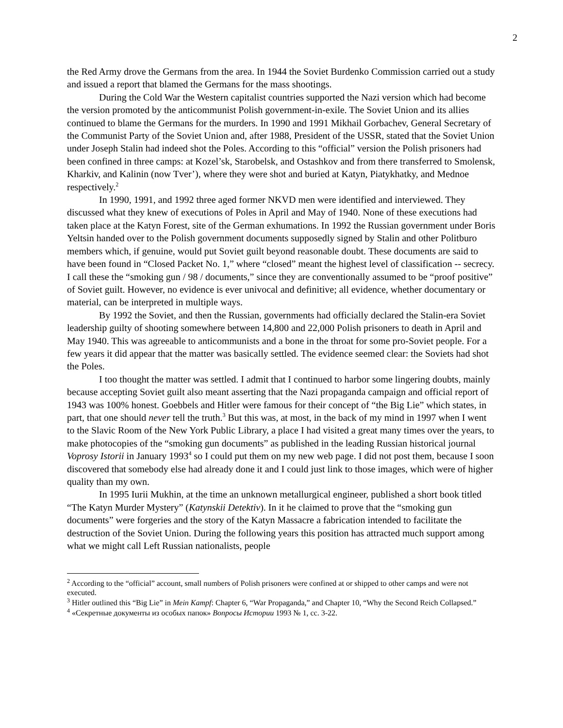2
the Red Army drove the Germans from the area. In 1944 the Soviet Burdenko Commission carried out a study and issued a report that blamed the Germans for the mass shootings.
During the Cold War the Western capitalist countries supported the Nazi version which had become the version promoted by the anticommunist Polish government-in-exile. The Soviet Union and its allies continued to blame the Germans for the murders. In 1990 and 1991 Mikhail Gorbachev, General Secretary of the Communist Party of the Soviet Union and, after 1988, President of the USSR, stated that the Soviet Union under Joseph Stalin had indeed shot the Poles. According to this “official” version the Polish prisoners had been confined in three camps: at Kozel’sk, Starobelsk, and Ostashkov and from there transferred to Smolensk, Kharkiv, and Kalinin (now Tver’), where they were shot and buried at Katyn, Piatykhatky, and Mednoe respectively.<sup>2</sup>
In 1990, 1991, and 1992 three aged former NKVD men were identified and interviewed. They discussed what they knew of executions of Poles in April and May of 1940. None of these executions had taken place at the Katyn Forest, site of the German exhumations. In 1992 the Russian government under Boris Yeltsin handed over to the Polish government documents supposedly signed by Stalin and other Politburo members which, if genuine, would put Soviet guilt beyond reasonable doubt. These documents are said to have been found in “Closed Packet No. 1,” where “closed” meant the highest level of classification -- secrecy. I call these the “smoking gun / 98 / documents,” since they are conventionally assumed to be “proof positive” of Soviet guilt. However, no evidence is ever univocal and definitive; all evidence, whether documentary or material, can be interpreted in multiple ways.
By 1992 the Soviet, and then the Russian, governments had officially declared the Stalin-era Soviet leadership guilty of shooting somewhere between 14,800 and 22,000 Polish prisoners to death in April and May 1940. This was agreeable to anticommunists and a bone in the throat for some pro-Soviet people. For a few years it did appear that the matter was basically settled. The evidence seemed clear: the Soviets had shot the Poles.
I too thought the matter was settled. I admit that I continued to harbor some lingering doubts, mainly because accepting Soviet guilt also meant asserting that the Nazi propaganda campaign and official report of 1943 was 100% honest. Goebbels and Hitler were famous for their concept of “the Big Lie” which states, in part, that one should never tell the truth.<sup>3</sup> But this was, at most, in the back of my mind in 1997 when I went to the Slavic Room of the New York Public Library, a place I had visited a great many times over the years, to make photocopies of the “smoking gun documents” as published in the leading Russian historical journal Voprosy Istorii in January 1993<sup>4</sup> so I could put them on my new web page. I did not post them, because I soon discovered that somebody else had already done it and I could just link to those images, which were of higher quality than my own.
In 1995 Iurii Mukhin, at the time an unknown metallurgical engineer, published a short book titled “The Katyn Murder Mystery” (Katynskii Detektiv). In it he claimed to prove that the “smoking gun documents” were forgeries and the story of the Katyn Massacre a fabrication intended to facilitate the destruction of the Soviet Union. During the following years this position has attracted much support among what we might call Left Russian nationalists, people
<sup>2</sup> According to the “official” account, small numbers of Polish prisoners were confined at or shipped to other camps and were not executed.
<sup>3</sup> Hitler outlined this “Big Lie” in Mein Kampf: Chapter 6, “War Propaganda,” and Chapter 10, “Why the Second Reich Collapsed.”
<sup>4</sup> «Секретные документы из особых папок» Вопросы Истории 1993 № 1, сс. 3-22.